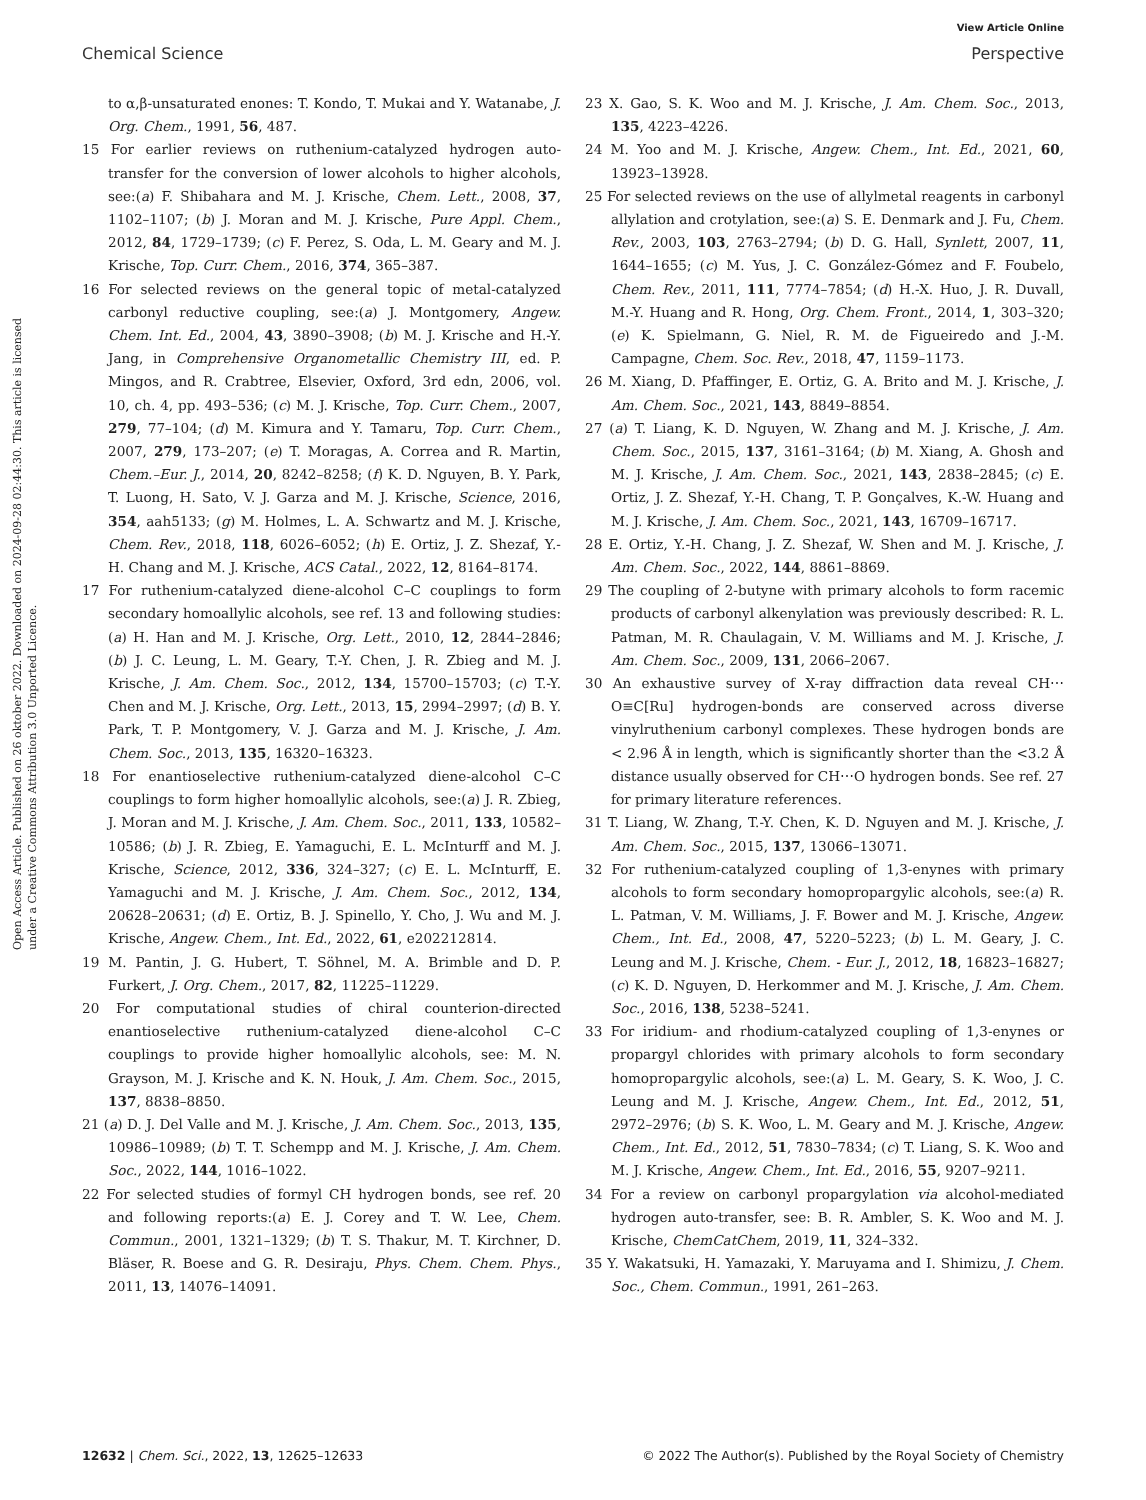View Article Online
Chemical Science Perspective
Open Access Article. Published on 26 oktober 2022. Downloaded on 2024-09-28 02:44:30. This article is licensed under a Creative Commons Attribution 3.0 Unported Licence.
to α,β-unsaturated enones: T. Kondo, T. Mukai and Y. Watanabe, J. Org. Chem., 1991, 56, 487.
15 For earlier reviews on ruthenium-catalyzed hydrogen auto-transfer for the conversion of lower alcohols to higher alcohols, see:(a) F. Shibahara and M. J. Krische, Chem. Lett., 2008, 37, 1102–1107; (b) J. Moran and M. J. Krische, Pure Appl. Chem., 2012, 84, 1729–1739; (c) F. Perez, S. Oda, L. M. Geary and M. J. Krische, Top. Curr. Chem., 2016, 374, 365–387.
16 For selected reviews on the general topic of metal-catalyzed carbonyl reductive coupling, see:(a) J. Montgomery, Angew. Chem. Int. Ed., 2004, 43, 3890–3908; (b) M. J. Krische and H.-Y. Jang, in Comprehensive Organometallic Chemistry III, ed. P. Mingos, and R. Crabtree, Elsevier, Oxford, 3rd edn, 2006, vol. 10, ch. 4, pp. 493–536; (c) M. J. Krische, Top. Curr. Chem., 2007, 279, 77–104; (d) M. Kimura and Y. Tamaru, Top. Curr. Chem., 2007, 279, 173–207; (e) T. Moragas, A. Correa and R. Martin, Chem.–Eur. J., 2014, 20, 8242–8258; (f) K. D. Nguyen, B. Y. Park, T. Luong, H. Sato, V. J. Garza and M. J. Krische, Science, 2016, 354, aah5133; (g) M. Holmes, L. A. Schwartz and M. J. Krische, Chem. Rev., 2018, 118, 6026–6052; (h) E. Ortiz, J. Z. Shezaf, Y.-H. Chang and M. J. Krische, ACS Catal., 2022, 12, 8164–8174.
17 For ruthenium-catalyzed diene-alcohol C–C couplings to form secondary homoallylic alcohols, see ref. 13 and following studies:(a) H. Han and M. J. Krische, Org. Lett., 2010, 12, 2844–2846; (b) J. C. Leung, L. M. Geary, T.-Y. Chen, J. R. Zbieg and M. J. Krische, J. Am. Chem. Soc., 2012, 134, 15700–15703; (c) T.-Y. Chen and M. J. Krische, Org. Lett., 2013, 15, 2994–2997; (d) B. Y. Park, T. P. Montgomery, V. J. Garza and M. J. Krische, J. Am. Chem. Soc., 2013, 135, 16320–16323.
18 For enantioselective ruthenium-catalyzed diene-alcohol C–C couplings to form higher homoallylic alcohols, see:(a) J. R. Zbieg, J. Moran and M. J. Krische, J. Am. Chem. Soc., 2011, 133, 10582–10586; (b) J. R. Zbieg, E. Yamaguchi, E. L. McInturff and M. J. Krische, Science, 2012, 336, 324–327; (c) E. L. McInturff, E. Yamaguchi and M. J. Krische, J. Am. Chem. Soc., 2012, 134, 20628–20631; (d) E. Ortiz, B. J. Spinello, Y. Cho, J. Wu and M. J. Krische, Angew. Chem., Int. Ed., 2022, 61, e202212814.
19 M. Pantin, J. G. Hubert, T. Söhnel, M. A. Brimble and D. P. Furkert, J. Org. Chem., 2017, 82, 11225–11229.
20 For computational studies of chiral counterion-directed enantioselective ruthenium-catalyzed diene-alcohol C–C couplings to provide higher homoallylic alcohols, see: M. N. Grayson, M. J. Krische and K. N. Houk, J. Am. Chem. Soc., 2015, 137, 8838–8850.
21 (a) D. J. Del Valle and M. J. Krische, J. Am. Chem. Soc., 2013, 135, 10986–10989; (b) T. T. Schempp and M. J. Krische, J. Am. Chem. Soc., 2022, 144, 1016–1022.
22 For selected studies of formyl CH hydrogen bonds, see ref. 20 and following reports:(a) E. J. Corey and T. W. Lee, Chem. Commun., 2001, 1321–1329; (b) T. S. Thakur, M. T. Kirchner, D. Bläser, R. Boese and G. R. Desiraju, Phys. Chem. Chem. Phys., 2011, 13, 14076–14091.
23 X. Gao, S. K. Woo and M. J. Krische, J. Am. Chem. Soc., 2013, 135, 4223–4226.
24 M. Yoo and M. J. Krische, Angew. Chem., Int. Ed., 2021, 60, 13923–13928.
25 For selected reviews on the use of allylmetal reagents in carbonyl allylation and crotylation, see:(a) S. E. Denmark and J. Fu, Chem. Rev., 2003, 103, 2763–2794; (b) D. G. Hall, Synlett, 2007, 11, 1644–1655; (c) M. Yus, J. C. González-Gómez and F. Foubelo, Chem. Rev., 2011, 111, 7774–7854; (d) H.-X. Huo, J. R. Duvall, M.-Y. Huang and R. Hong, Org. Chem. Front., 2014, 1, 303–320; (e) K. Spielmann, G. Niel, R. M. de Figueiredo and J.-M. Campagne, Chem. Soc. Rev., 2018, 47, 1159–1173.
26 M. Xiang, D. Pfaffinger, E. Ortiz, G. A. Brito and M. J. Krische, J. Am. Chem. Soc., 2021, 143, 8849–8854.
27 (a) T. Liang, K. D. Nguyen, W. Zhang and M. J. Krische, J. Am. Chem. Soc., 2015, 137, 3161–3164; (b) M. Xiang, A. Ghosh and M. J. Krische, J. Am. Chem. Soc., 2021, 143, 2838–2845; (c) E. Ortiz, J. Z. Shezaf, Y.-H. Chang, T. P. Gonçalves, K.-W. Huang and M. J. Krische, J. Am. Chem. Soc., 2021, 143, 16709–16717.
28 E. Ortiz, Y.-H. Chang, J. Z. Shezaf, W. Shen and M. J. Krische, J. Am. Chem. Soc., 2022, 144, 8861–8869.
29 The coupling of 2-butyne with primary alcohols to form racemic products of carbonyl alkenylation was previously described: R. L. Patman, M. R. Chaulagain, V. M. Williams and M. J. Krische, J. Am. Chem. Soc., 2009, 131, 2066–2067.
30 An exhaustive survey of X-ray diffraction data reveal CH⋯O≡C[Ru] hydrogen-bonds are conserved across diverse vinylruthenium carbonyl complexes. These hydrogen bonds are < 2.96 Å in length, which is significantly shorter than the <3.2 Å distance usually observed for CH⋯O hydrogen bonds. See ref. 27 for primary literature references.
31 T. Liang, W. Zhang, T.-Y. Chen, K. D. Nguyen and M. J. Krische, J. Am. Chem. Soc., 2015, 137, 13066–13071.
32 For ruthenium-catalyzed coupling of 1,3-enynes with primary alcohols to form secondary homopropargylic alcohols, see:(a) R. L. Patman, V. M. Williams, J. F. Bower and M. J. Krische, Angew. Chem., Int. Ed., 2008, 47, 5220–5223; (b) L. M. Geary, J. C. Leung and M. J. Krische, Chem. - Eur. J., 2012, 18, 16823–16827; (c) K. D. Nguyen, D. Herkommer and M. J. Krische, J. Am. Chem. Soc., 2016, 138, 5238–5241.
33 For iridium- and rhodium-catalyzed coupling of 1,3-enynes or propargyl chlorides with primary alcohols to form secondary homopropargylic alcohols, see:(a) L. M. Geary, S. K. Woo, J. C. Leung and M. J. Krische, Angew. Chem., Int. Ed., 2012, 51, 2972–2976; (b) S. K. Woo, L. M. Geary and M. J. Krische, Angew. Chem., Int. Ed., 2012, 51, 7830–7834; (c) T. Liang, S. K. Woo and M. J. Krische, Angew. Chem., Int. Ed., 2016, 55, 9207–9211.
34 For a review on carbonyl propargylation via alcohol-mediated hydrogen auto-transfer, see: B. R. Ambler, S. K. Woo and M. J. Krische, ChemCatChem, 2019, 11, 324–332.
35 Y. Wakatsuki, H. Yamazaki, Y. Maruyama and I. Shimizu, J. Chem. Soc., Chem. Commun., 1991, 261–263.
12632 | Chem. Sci., 2022, 13, 12625–12633 © 2022 The Author(s). Published by the Royal Society of Chemistry